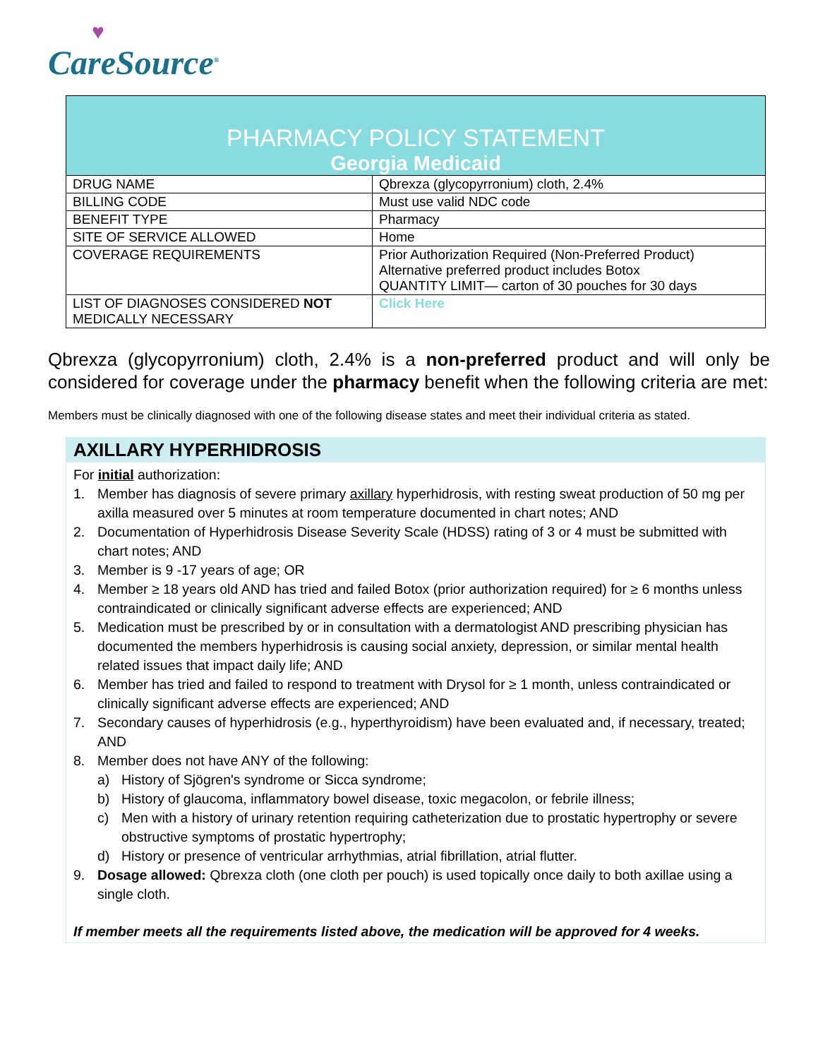♥
CareSource<sup>®</sup>
| PHARMACY POLICY STATEMENT Georgia Medicaid | |
| DRUG NAME | Qbrexza (glycopyrronium) cloth, 2.4% |
| BILLING CODE | Must use valid NDC code |
| BENEFIT TYPE | Pharmacy |
| SITE OF SERVICE ALLOWED | Home |
| COVERAGE REQUIREMENTS | Prior Authorization Required (Non-Preferred Product) Alternative preferred product includes Botox QUANTITY LIMIT— carton of 30 pouches for 30 days |
| LIST OF DIAGNOSES CONSIDERED NOT MEDICALLY NECESSARY | Click Here |
Qbrexza (glycopyrronium) cloth, 2.4% is a non-preferred product and will only be considered for coverage under the pharmacy benefit when the following criteria are met:
Members must be clinically diagnosed with one of the following disease states and meet their individual criteria as stated.
AXILLARY HYPERHIDROSIS
For initial authorization:
1. Member has diagnosis of severe primary axillary hyperhidrosis, with resting sweat production of 50 mg per axilla measured over 5 minutes at room temperature documented in chart notes; AND
2. Documentation of Hyperhidrosis Disease Severity Scale (HDSS) rating of 3 or 4 must be submitted with chart notes; AND
3. Member is 9 -17 years of age; OR
4. Member ≥ 18 years old AND has tried and failed Botox (prior authorization required) for ≥ 6 months unless contraindicated or clinically significant adverse effects are experienced; AND
5. Medication must be prescribed by or in consultation with a dermatologist AND prescribing physician has documented the members hyperhidrosis is causing social anxiety, depression, or similar mental health related issues that impact daily life; AND
6. Member has tried and failed to respond to treatment with Drysol for ≥ 1 month, unless contraindicated or clinically significant adverse effects are experienced; AND
7. Secondary causes of hyperhidrosis (e.g., hyperthyroidism) have been evaluated and, if necessary, treated; AND
8. Member does not have ANY of the following:
a) History of Sjögren's syndrome or Sicca syndrome;
b) History of glaucoma, inflammatory bowel disease, toxic megacolon, or febrile illness;
c) Men with a history of urinary retention requiring catheterization due to prostatic hypertrophy or severe obstructive symptoms of prostatic hypertrophy;
d) History or presence of ventricular arrhythmias, atrial fibrillation, atrial flutter.
9. Dosage allowed: Qbrexza cloth (one cloth per pouch) is used topically once daily to both axillae using a single cloth.
If member meets all the requirements listed above, the medication will be approved for 4 weeks.